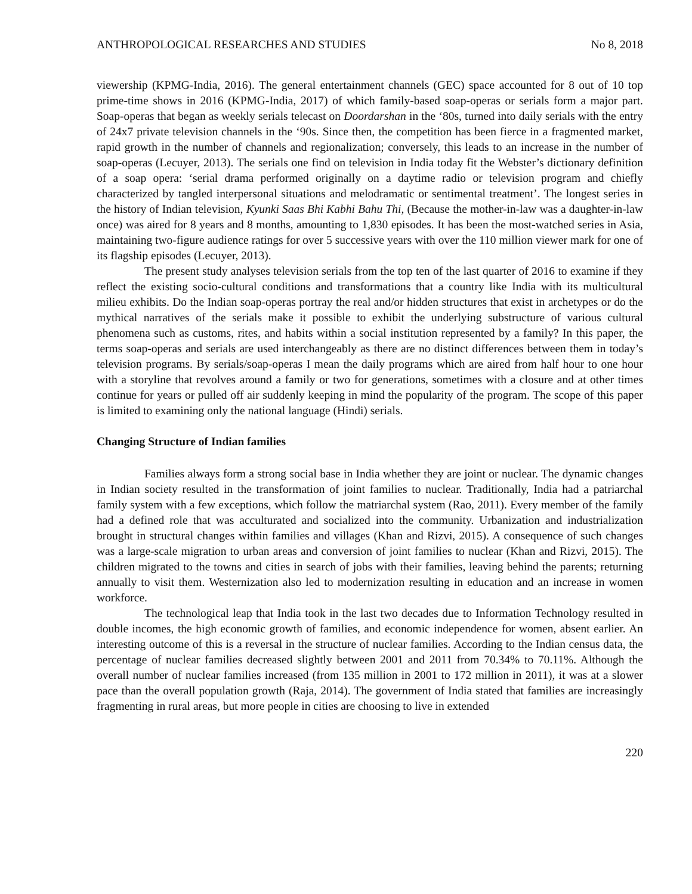ANTHROPOLOGICAL RESEARCHES AND STUDIES No 8, 2018
viewership (KPMG-India, 2016). The general entertainment channels (GEC) space accounted for 8 out of 10 top prime-time shows in 2016 (KPMG-India, 2017) of which family-based soap-operas or serials form a major part. Soap-operas that began as weekly serials telecast on Doordarshan in the ‘80s, turned into daily serials with the entry of 24x7 private television channels in the ‘90s. Since then, the competition has been fierce in a fragmented market, rapid growth in the number of channels and regionalization; conversely, this leads to an increase in the number of soap-operas (Lecuyer, 2013). The serials one find on television in India today fit the Webster’s dictionary definition of a soap opera: ‘serial drama performed originally on a daytime radio or television program and chiefly characterized by tangled interpersonal situations and melodramatic or sentimental treatment’. The longest series in the history of Indian television, Kyunki Saas Bhi Kabhi Bahu Thi, (Because the mother-in-law was a daughter-in-law once) was aired for 8 years and 8 months, amounting to 1,830 episodes. It has been the most-watched series in Asia, maintaining two-figure audience ratings for over 5 successive years with over the 110 million viewer mark for one of its flagship episodes (Lecuyer, 2013).
The present study analyses television serials from the top ten of the last quarter of 2016 to examine if they reflect the existing socio-cultural conditions and transformations that a country like India with its multicultural milieu exhibits. Do the Indian soap-operas portray the real and/or hidden structures that exist in archetypes or do the mythical narratives of the serials make it possible to exhibit the underlying substructure of various cultural phenomena such as customs, rites, and habits within a social institution represented by a family? In this paper, the terms soap-operas and serials are used interchangeably as there are no distinct differences between them in today’s television programs. By serials/soap-operas I mean the daily programs which are aired from half hour to one hour with a storyline that revolves around a family or two for generations, sometimes with a closure and at other times continue for years or pulled off air suddenly keeping in mind the popularity of the program. The scope of this paper is limited to examining only the national language (Hindi) serials.
Changing Structure of Indian families
Families always form a strong social base in India whether they are joint or nuclear. The dynamic changes in Indian society resulted in the transformation of joint families to nuclear. Traditionally, India had a patriarchal family system with a few exceptions, which follow the matriarchal system (Rao, 2011). Every member of the family had a defined role that was acculturated and socialized into the community. Urbanization and industrialization brought in structural changes within families and villages (Khan and Rizvi, 2015). A consequence of such changes was a large-scale migration to urban areas and conversion of joint families to nuclear (Khan and Rizvi, 2015). The children migrated to the towns and cities in search of jobs with their families, leaving behind the parents; returning annually to visit them. Westernization also led to modernization resulting in education and an increase in women workforce.
The technological leap that India took in the last two decades due to Information Technology resulted in double incomes, the high economic growth of families, and economic independence for women, absent earlier. An interesting outcome of this is a reversal in the structure of nuclear families. According to the Indian census data, the percentage of nuclear families decreased slightly between 2001 and 2011 from 70.34% to 70.11%. Although the overall number of nuclear families increased (from 135 million in 2001 to 172 million in 2011), it was at a slower pace than the overall population growth (Raja, 2014). The government of India stated that families are increasingly fragmenting in rural areas, but more people in cities are choosing to live in extended
220